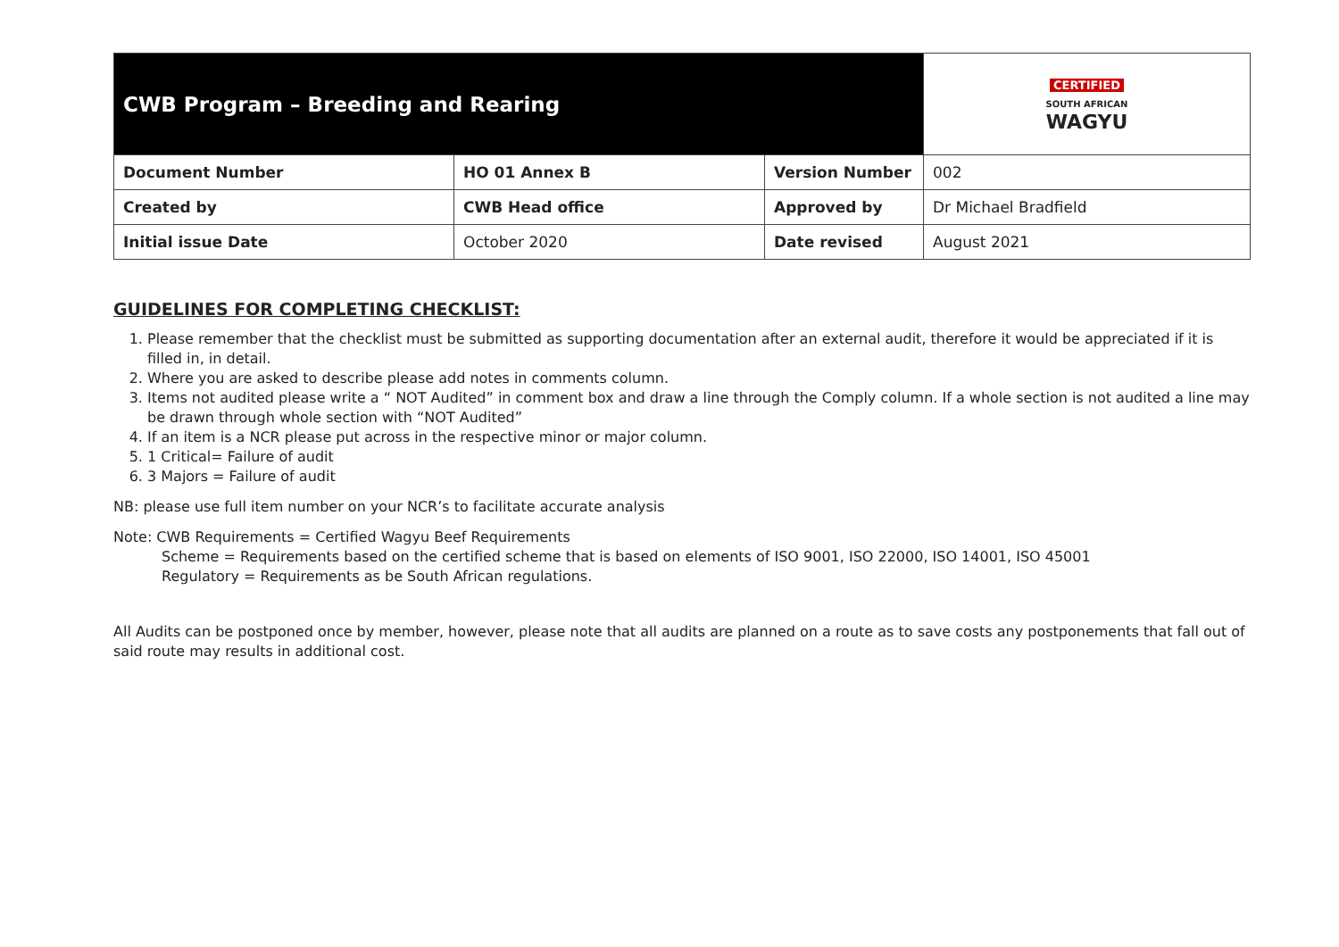| CWB Program – Breeding and Rearing | | | CERTIFIED SOUTH AFRICAN WAGYU |
| Document Number | HO 01 Annex B | Version Number | 002 |
| Created by | CWB Head office | Approved by | Dr Michael Bradfield |
| Initial issue Date | October 2020 | Date revised | August 2021 |
GUIDELINES FOR COMPLETING CHECKLIST:
1. Please remember that the checklist must be submitted as supporting documentation after an external audit, therefore it would be appreciated if it is filled in, in detail.
2. Where you are asked to describe please add notes in comments column.
3. Items not audited please write a “ NOT Audited” in comment box and draw a line through the Comply column. If a whole section is not audited a line may be drawn through whole section with “NOT Audited”
4. If an item is a NCR please put across in the respective minor or major column.
5. 1 Critical= Failure of audit
6. 3 Majors = Failure of audit
NB: please use full item number on your NCR’s to facilitate accurate analysis
Note: CWB Requirements = Certified Wagyu Beef Requirements
Scheme = Requirements based on the certified scheme that is based on elements of ISO 9001, ISO 22000, ISO 14001, ISO 45001
Regulatory = Requirements as be South African regulations.
All Audits can be postponed once by member, however, please note that all audits are planned on a route as to save costs any postponements that fall out of said route may results in additional cost.